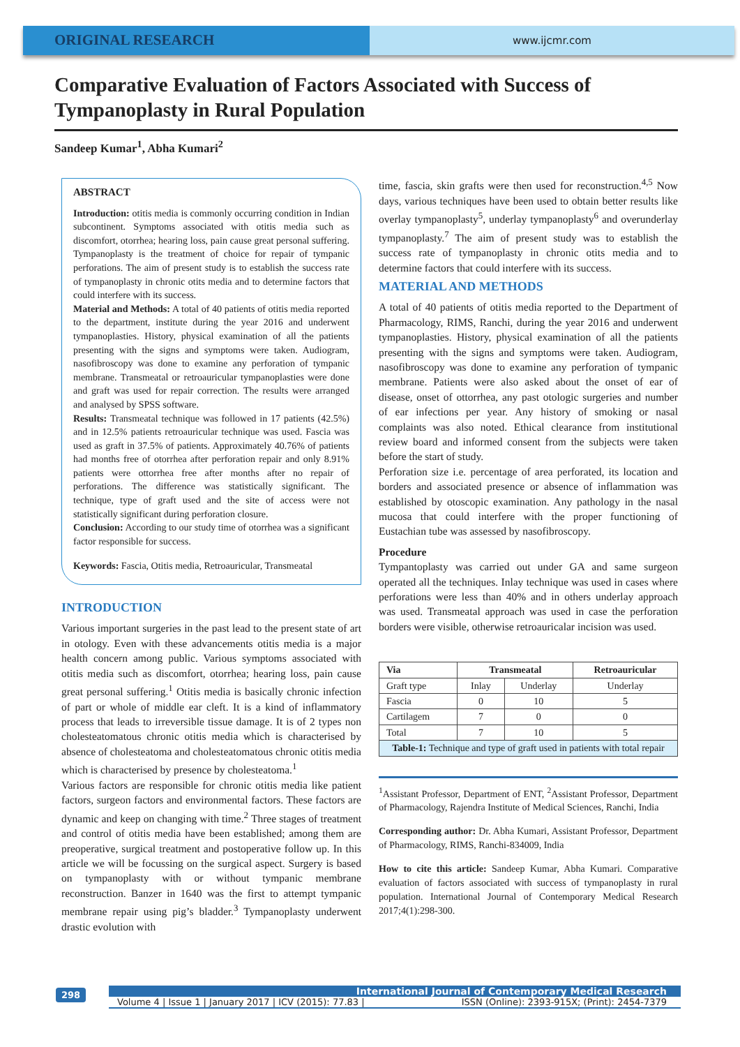ORIGINAL RESEARCH
www.ijcmr.com
Comparative Evaluation of Factors Associated with Success of Tympanoplasty in Rural Population
Sandeep Kumar<sup>1</sup>, Abha Kumari<sup>2</sup>
ABSTRACT
Introduction: otitis media is commonly occurring condition in Indian subcontinent. Symptoms associated with otitis media such as discomfort, otorrhea; hearing loss, pain cause great personal suffering. Tympanoplasty is the treatment of choice for repair of tympanic perforations. The aim of present study is to establish the success rate of tympanoplasty in chronic otits media and to determine factors that could interfere with its success.
Material and Methods: A total of 40 patients of otitis media reported to the department, institute during the year 2016 and underwent tympanoplasties. History, physical examination of all the patients presenting with the signs and symptoms were taken. Audiogram, nasofibroscopy was done to examine any perforation of tympanic membrane. Transmeatal or retroauricular tympanoplasties were done and graft was used for repair correction. The results were arranged and analysed by SPSS software.
Results: Transmeatal technique was followed in 17 patients (42.5%) and in 12.5% patients retroauricular technique was used. Fascia was used as graft in 37.5% of patients. Approximately 40.76% of patients had months free of otorrhea after perforation repair and only 8.91% patients were ottorrhea free after months after no repair of perforations. The difference was statistically significant. The technique, type of graft used and the site of access were not statistically significant during perforation closure.
Conclusion: According to our study time of otorrhea was a significant factor responsible for success.
Keywords: Fascia, Otitis media, Retroauricular, Transmeatal
INTRODUCTION
Various important surgeries in the past lead to the present state of art in otology. Even with these advancements otitis media is a major health concern among public. Various symptoms associated with otitis media such as discomfort, otorrhea; hearing loss, pain cause great personal suffering.<sup>1</sup> Otitis media is basically chronic infection of part or whole of middle ear cleft. It is a kind of inflammatory process that leads to irreversible tissue damage. It is of 2 types non cholesteatomatous chronic otitis media which is characterised by absence of cholesteatoma and cholesteatomatous chronic otitis media which is characterised by presence by cholesteatoma.<sup>1</sup>
Various factors are responsible for chronic otitis media like patient factors, surgeon factors and environmental factors. These factors are dynamic and keep on changing with time.<sup>2</sup> Three stages of treatment and control of otitis media have been established; among them are preoperative, surgical treatment and postoperative follow up. In this article we will be focussing on the surgical aspect. Surgery is based on tympanoplasty with or without tympanic membrane reconstruction. Banzer in 1640 was the first to attempt tympanic membrane repair using pig’s bladder.<sup>3</sup> Tympanoplasty underwent drastic evolution with
time, fascia, skin grafts were then used for reconstruction.<sup>4,5</sup> Now days, various techniques have been used to obtain better results like overlay tympanoplasty<sup>5</sup>, underlay tympanoplasty<sup>6</sup> and overunderlay tympanoplasty.<sup>7</sup> The aim of present study was to establish the success rate of tympanoplasty in chronic otits media and to determine factors that could interfere with its success.
MATERIAL AND METHODS
A total of 40 patients of otitis media reported to the Department of Pharmacology, RIMS, Ranchi, during the year 2016 and underwent tympanoplasties. History, physical examination of all the patients presenting with the signs and symptoms were taken. Audiogram, nasofibroscopy was done to examine any perforation of tympanic membrane. Patients were also asked about the onset of ear of disease, onset of ottorrhea, any past otologic surgeries and number of ear infections per year. Any history of smoking or nasal complaints was also noted. Ethical clearance from institutional review board and informed consent from the subjects were taken before the start of study.
Perforation size i.e. percentage of area perforated, its location and borders and associated presence or absence of inflammation was established by otoscopic examination. Any pathology in the nasal mucosa that could interfere with the proper functioning of Eustachian tube was assessed by nasofibroscopy.
Procedure
Tympantoplasty was carried out under GA and same surgeon operated all the techniques. Inlay technique was used in cases where perforations were less than 40% and in others underlay approach was used. Transmeatal approach was used in case the perforation borders were visible, otherwise retroauricalar incision was used.
| Via | Transmeatal | | Retroauricular |
| --- | --- | --- | --- |
| Graft type | Inlay | Underlay | Underlay |
| Fascia | 0 | 10 | 5 |
| Cartilagem | 7 | 0 | 0 |
| Total | 7 | 10 | 5 |
| Table-1: Technique and type of graft used in patients with total repair | | | |
<sup>1</sup> Assistant Professor, Department of ENT, <sup>2</sup>Assistant Professor, Department of Pharmacology, Rajendra Institute of Medical Sciences, Ranchi, India
Corresponding author: Dr. Abha Kumari, Assistant Professor, Department of Pharmacology, RIMS, Ranchi-834009, India
How to cite this article: Sandeep Kumar, Abha Kumari. Comparative evaluation of factors associated with success of tympanoplasty in rural population. International Journal of Contemporary Medical Research 2017;4(1):298-300.
298
International Journal of Contemporary Medical Research
Volume 4 | Issue 1 | January 2017 | ICV (2015): 77.83 | ISSN (Online): 2393-915X; (Print): 2454-7379